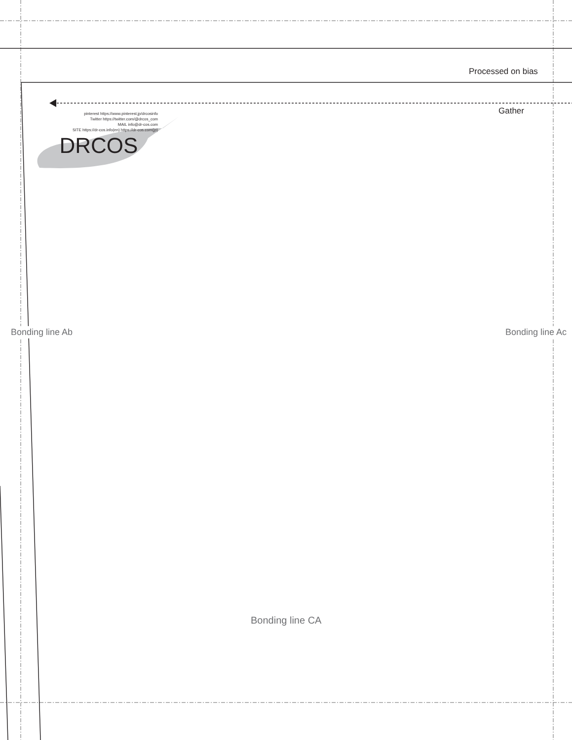Processed on bias
Gather
pinterest https://www.pinterest.jp/drcosinfo
Twitter https://twitter.com/@drcos_com
MAIL info@dr-cos.com
SITE https://dr-cos.info(en) https://dr-cos.com(jp)
DRCOS
Bonding line Ab Bonding line Ac
Bonding line CA